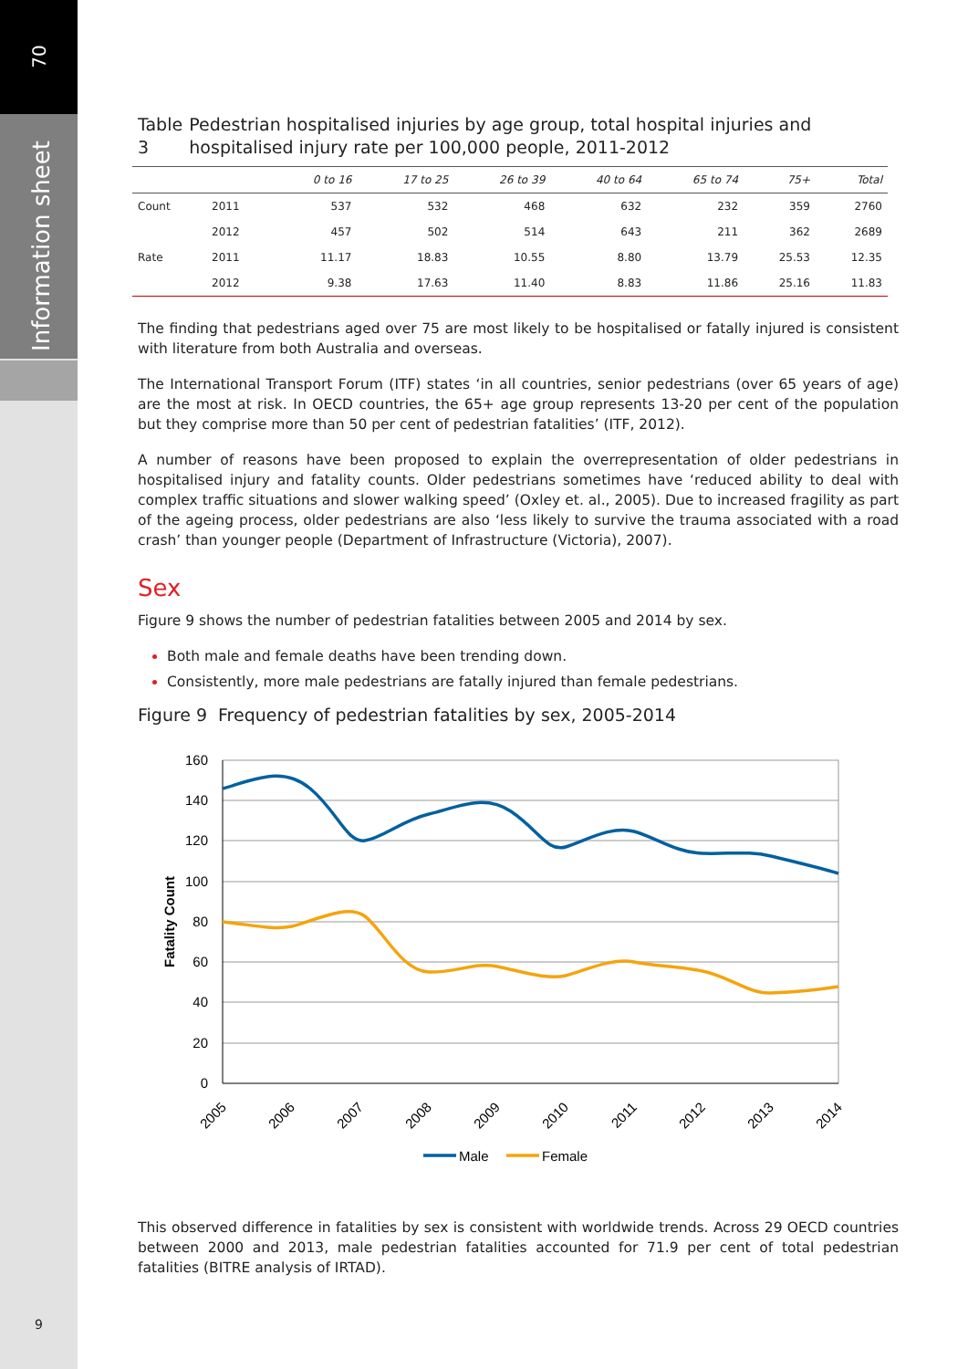70
Information sheet
Table 3 Pedestrian hospitalised injuries by age group, total hospital injuries and hospitalised injury rate per 100,000 people, 2011-2012
| | | 0 to 16 | 17 to 25 | 26 to 39 | 40 to 64 | 65 to 74 | 75+ | Total |
| --- | --- | --- | --- | --- | --- | --- | --- | --- |
| Count | 2011 | 537 | 532 | 468 | 632 | 232 | 359 | 2760 |
| | 2012 | 457 | 502 | 514 | 643 | 211 | 362 | 2689 |
| Rate | 2011 | 11.17 | 18.83 | 10.55 | 8.80 | 13.79 | 25.53 | 12.35 |
| | 2012 | 9.38 | 17.63 | 11.40 | 8.83 | 11.86 | 25.16 | 11.83 |
The finding that pedestrians aged over 75 are most likely to be hospitalised or fatally injured is consistent with literature from both Australia and overseas.
The International Transport Forum (ITF) states ‘in all countries, senior pedestrians (over 65 years of age) are the most at risk. In OECD countries, the 65+ age group represents 13-20 per cent of the population but they comprise more than 50 per cent of pedestrian fatalities’ (ITF, 2012).
A number of reasons have been proposed to explain the overrepresentation of older pedestrians in hospitalised injury and fatality counts. Older pedestrians sometimes have ‘reduced ability to deal with complex traffic situations and slower walking speed’ (Oxley et. al., 2005). Due to increased fragility as part of the ageing process, older pedestrians are also ‘less likely to survive the trauma associated with a road crash’ than younger people (Department of Infrastructure (Victoria), 2007).
Sex
Figure 9 shows the number of pedestrian fatalities between 2005 and 2014 by sex.
Both male and female deaths have been trending down.
Consistently, more male pedestrians are fatally injured than female pedestrians.
Figure 9 Frequency of pedestrian fatalities by sex, 2005-2014
160
140
120
100
80
60
40
20
0
Fatality Count
2005
2006
2007
2008
2009
2010
2011
2012
2013
2014
Male
Female
This observed difference in fatalities by sex is consistent with worldwide trends. Across 29 OECD countries between 2000 and 2013, male pedestrian fatalities accounted for 71.9 per cent of total pedestrian fatalities (BITRE analysis of IRTAD).
9